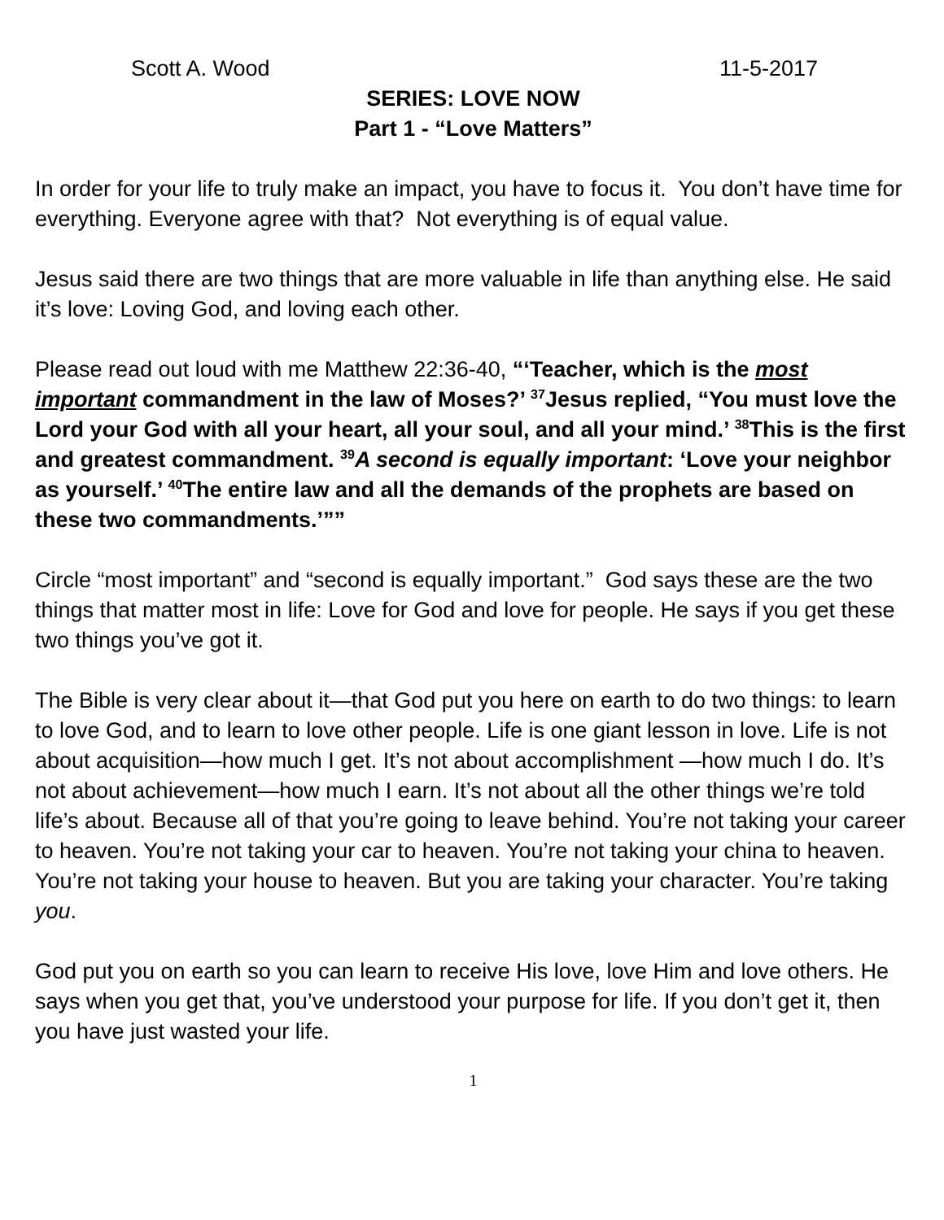Scott A. Wood 11-5-2017
SERIES: LOVE NOW
Part 1 - “Love Matters”
In order for your life to truly make an impact, you have to focus it. You don’t have time for everything. Everyone agree with that? Not everything is of equal value.
Jesus said there are two things that are more valuable in life than anything else. He said it’s love: Loving God, and loving each other.
Please read out loud with me Matthew 22:36-40, “‘Teacher, which is the most important commandment in the law of Moses?’ <sup>37</sup>Jesus replied, “You must love the Lord your God with all your heart, all your soul, and all your mind.’ <sup>38</sup>This is the first and greatest commandment. <sup>39</sup>A second is equally important: ‘Love your neighbor as yourself.’ <sup>40</sup>The entire law and all the demands of the prophets are based on these two commandments.’””
Circle “most important” and “second is equally important.” God says these are the two things that matter most in life: Love for God and love for people. He says if you get these two things you’ve got it.
The Bible is very clear about it—that God put you here on earth to do two things: to learn to love God, and to learn to love other people. Life is one giant lesson in love. Life is not about acquisition—how much I get. It’s not about accomplishment —how much I do. It’s not about achievement—how much I earn. It’s not about all the other things we’re told life’s about. Because all of that you’re going to leave behind. You’re not taking your career to heaven. You’re not taking your car to heaven. You’re not taking your china to heaven. You’re not taking your house to heaven. But you are taking your character. You’re taking you.
God put you on earth so you can learn to receive His love, love Him and love others. He says when you get that, you’ve understood your purpose for life. If you don’t get it, then you have just wasted your life.
1